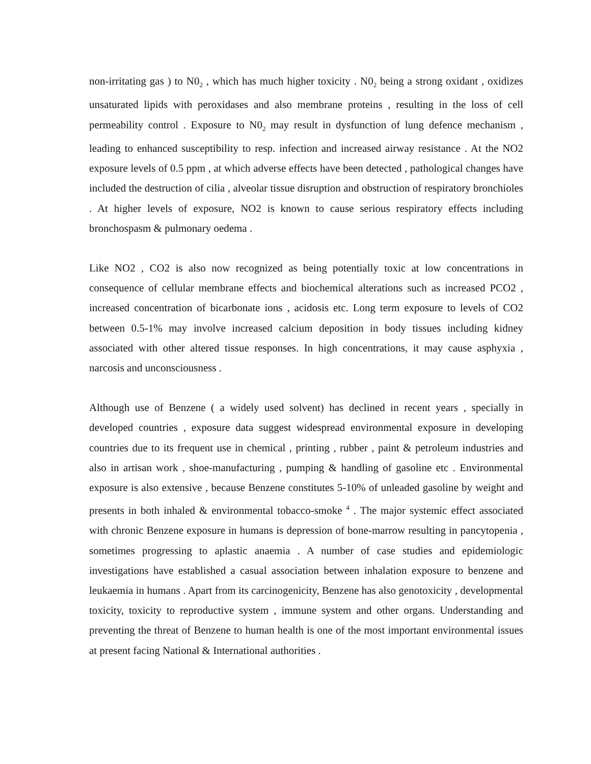non-irritating gas ) to N0<sub>2</sub> , which has much higher toxicity . N0<sub>2</sub> being a strong oxidant , oxidizes unsaturated lipids with peroxidases and also membrane proteins , resulting in the loss of cell permeability control . Exposure to N0<sub>2</sub> may result in dysfunction of lung defence mechanism , leading to enhanced susceptibility to resp. infection and increased airway resistance . At the NO2 exposure levels of 0.5 ppm , at which adverse effects have been detected , pathological changes have included the destruction of cilia , alveolar tissue disruption and obstruction of respiratory bronchioles . At higher levels of exposure, NO2 is known to cause serious respiratory effects including bronchospasm & pulmonary oedema .
Like NO2 , CO2 is also now recognized as being potentially toxic at low concentrations in consequence of cellular membrane effects and biochemical alterations such as increased PCO2 , increased concentration of bicarbonate ions , acidosis etc. Long term exposure to levels of CO2 between 0.5-1% may involve increased calcium deposition in body tissues including kidney associated with other altered tissue responses. In high concentrations, it may cause asphyxia , narcosis and unconsciousness .
Although use of Benzene ( a widely used solvent) has declined in recent years , specially in developed countries , exposure data suggest widespread environmental exposure in developing countries due to its frequent use in chemical , printing , rubber , paint & petroleum industries and also in artisan work , shoe-manufacturing , pumping & handling of gasoline etc . Environmental exposure is also extensive , because Benzene constitutes 5-10% of unleaded gasoline by weight and presents in both inhaled & environmental tobacco-smoke <sup>4</sup> . The major systemic effect associated with chronic Benzene exposure in humans is depression of bone-marrow resulting in pancytopenia , sometimes progressing to aplastic anaemia . A number of case studies and epidemiologic investigations have established a casual association between inhalation exposure to benzene and leukaemia in humans . Apart from its carcinogenicity, Benzene has also genotoxicity , developmental toxicity, toxicity to reproductive system , immune system and other organs. Understanding and preventing the threat of Benzene to human health is one of the most important environmental issues at present facing National & International authorities .